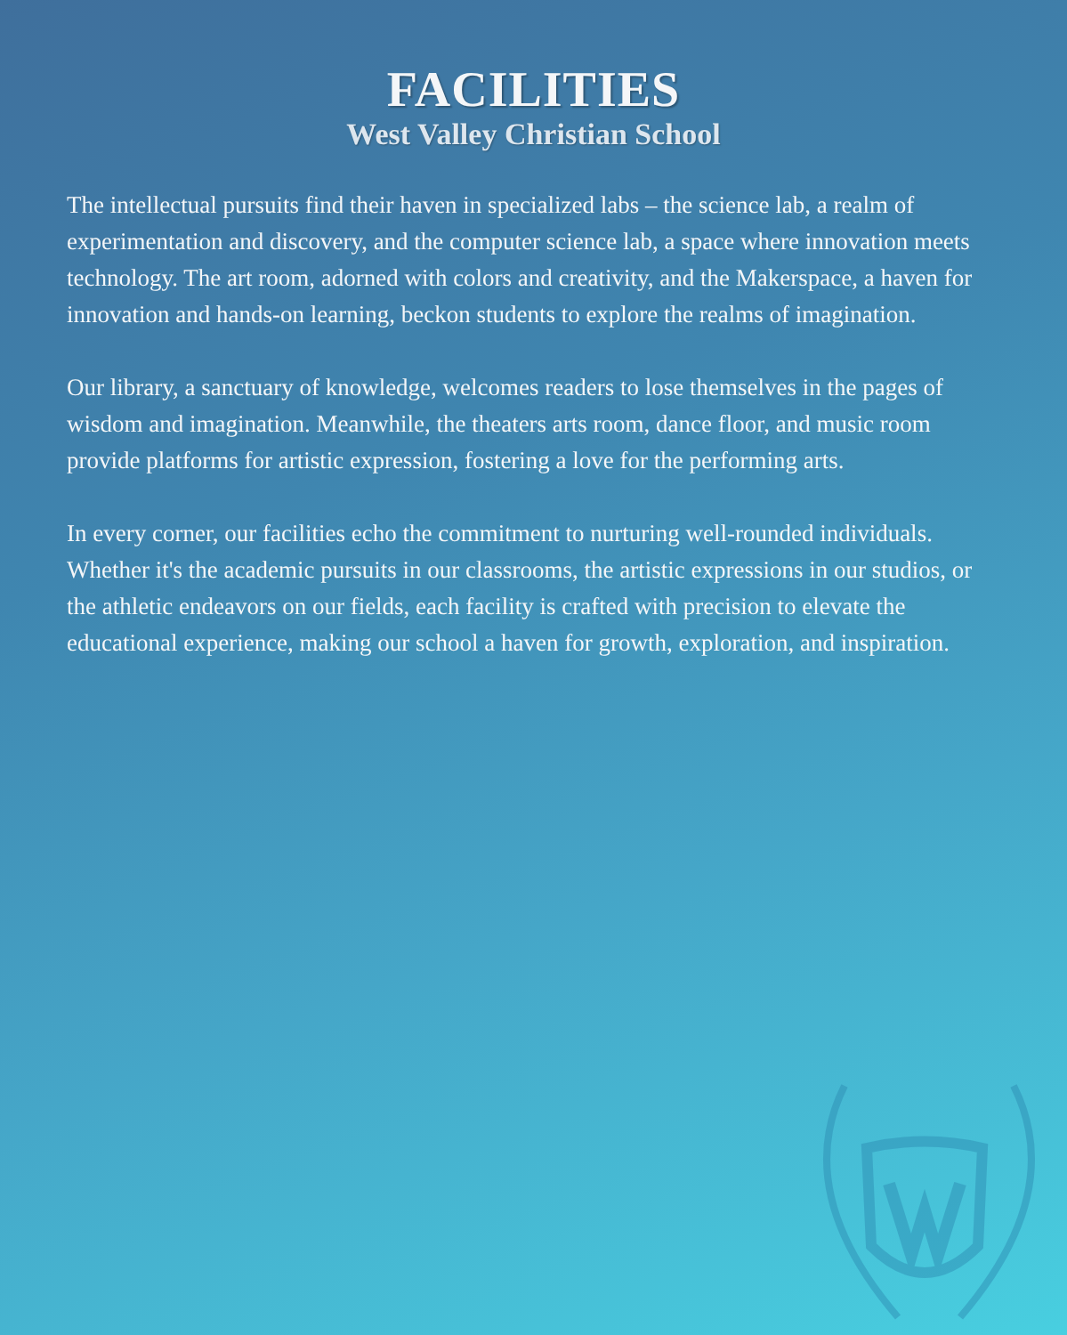FACILITIES
West Valley Christian School
The intellectual pursuits find their haven in specialized labs – the science lab, a realm of experimentation and discovery, and the computer science lab, a space where innovation meets technology. The art room, adorned with colors and creativity, and the Makerspace, a haven for innovation and hands-on learning, beckon students to explore the realms of imagination.
Our library, a sanctuary of knowledge, welcomes readers to lose themselves in the pages of wisdom and imagination. Meanwhile, the theaters arts room, dance floor, and music room provide platforms for artistic expression, fostering a love for the performing arts.
In every corner, our facilities echo the commitment to nurturing well-rounded individuals. Whether it's the academic pursuits in our classrooms, the artistic expressions in our studios, or the athletic endeavors on our fields, each facility is crafted with precision to elevate the educational experience, making our school a haven for growth, exploration, and inspiration.